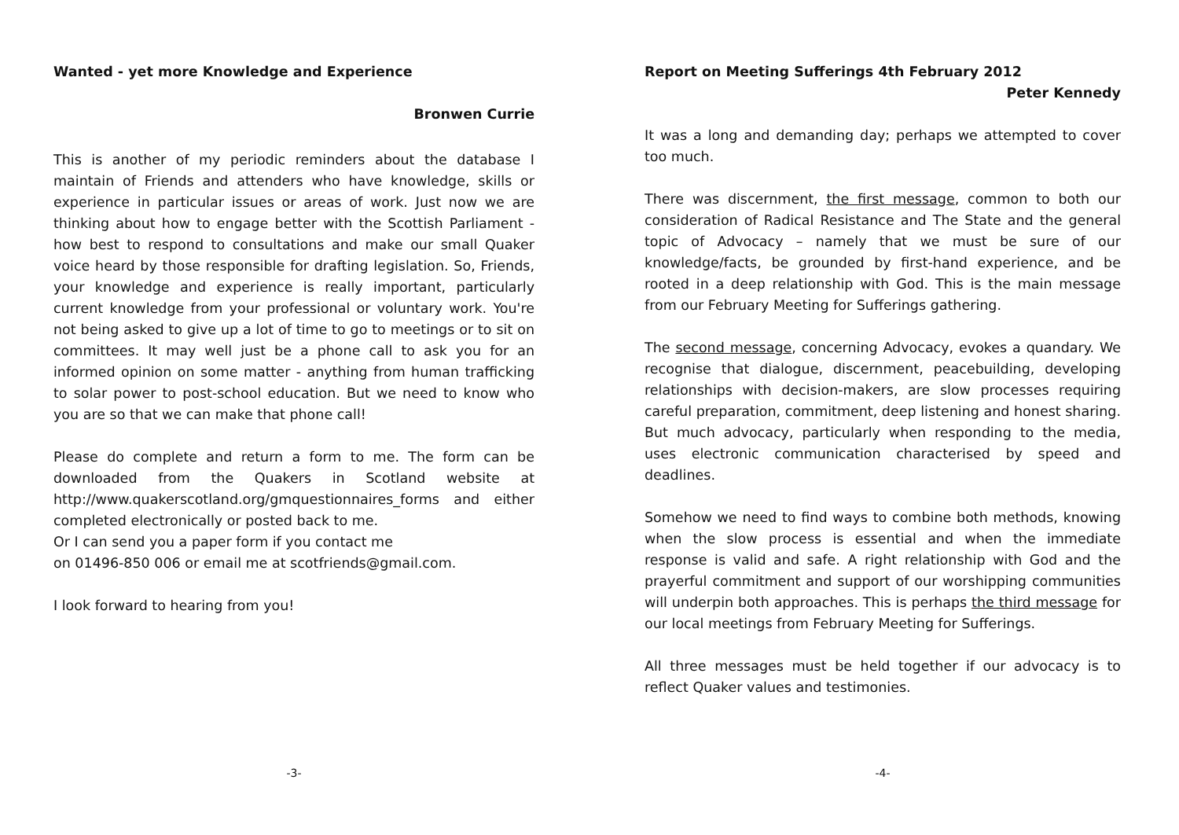Wanted - yet more Knowledge and Experience
Bronwen Currie
This is another of my periodic reminders about the database I maintain of Friends and attenders who have knowledge, skills or experience in particular issues or areas of work. Just now we are thinking about how to engage better with the Scottish Parliament - how best to respond to consultations and make our small Quaker voice heard by those responsible for drafting legislation. So, Friends, your knowledge and experience is really important, particularly current knowledge from your professional or voluntary work. You're not being asked to give up a lot of time to go to meetings or to sit on committees. It may well just be a phone call to ask you for an informed opinion on some matter - anything from human trafficking to solar power to post-school education. But we need to know who you are so that we can make that phone call!
Please do complete and return a form to me. The form can be downloaded from the Quakers in Scotland website at http://www.quakerscotland.org/gmquestionnaires_forms and either completed electronically or posted back to me.
Or I can send you a paper form if you contact me
on 01496-850 006 or email me at scotfriends@gmail.com.
I look forward to hearing from you!
-3-
Report on Meeting Sufferings 4th February 2012
Peter Kennedy
It was a long and demanding day; perhaps we attempted to cover too much.
There was discernment, the first message, common to both our consideration of Radical Resistance and The State and the general topic of Advocacy – namely that we must be sure of our knowledge/facts, be grounded by first-hand experience, and be rooted in a deep relationship with God. This is the main message from our February Meeting for Sufferings gathering.
The second message, concerning Advocacy, evokes a quandary. We recognise that dialogue, discernment, peacebuilding, developing relationships with decision-makers, are slow processes requiring careful preparation, commitment, deep listening and honest sharing. But much advocacy, particularly when responding to the media, uses electronic communication characterised by speed and deadlines.
Somehow we need to find ways to combine both methods, knowing when the slow process is essential and when the immediate response is valid and safe. A right relationship with God and the prayerful commitment and support of our worshipping communities will underpin both approaches. This is perhaps the third message for our local meetings from February Meeting for Sufferings.
All three messages must be held together if our advocacy is to reflect Quaker values and testimonies.
-4-